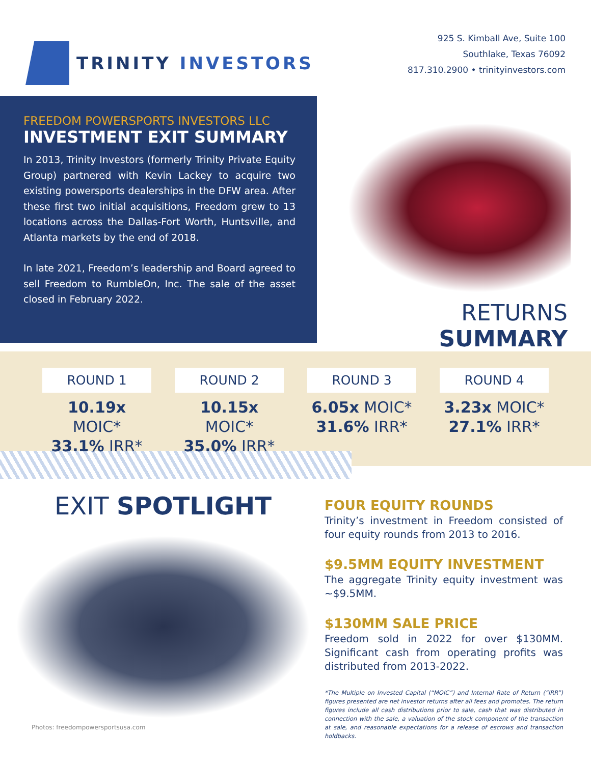TRINITY INVESTORS
925 S. Kimball Ave, Suite 100
Southlake, Texas 76092
817.310.2900 • trinityinvestors.com
FREEDOM POWERSPORTS INVESTORS LLC
INVESTMENT EXIT SUMMARY
In 2013, Trinity Investors (formerly Trinity Private Equity Group) partnered with Kevin Lackey to acquire two existing powersports dealerships in the DFW area. After these first two initial acquisitions, Freedom grew to 13 locations across the Dallas-Fort Worth, Huntsville, and Atlanta markets by the end of 2018.
In late 2021, Freedom’s leadership and Board agreed to sell Freedom to RumbleOn, Inc. The sale of the asset closed in February 2022.
RETURNS SUMMARY
ROUND 1
10.19x MOIC*
33.1% IRR*
ROUND 2
10.15x MOIC*
35.0% IRR*
ROUND 3
6.05x MOIC*
31.6% IRR*
ROUND 4
3.23x MOIC*
27.1% IRR*
EXIT SPOTLIGHT
Photos: freedompowersportsusa.com
FOUR EQUITY ROUNDS
Trinity’s investment in Freedom consisted of four equity rounds from 2013 to 2016.
$9.5MM EQUITY INVESTMENT
The aggregate Trinity equity investment was ~$9.5MM.
$130MM SALE PRICE
Freedom sold in 2022 for over $130MM. Significant cash from operating profits was distributed from 2013-2022.
*The Multiple on Invested Capital (“MOIC”) and Internal Rate of Return (“IRR”) figures presented are net investor returns after all fees and promotes. The return figures include all cash distributions prior to sale, cash that was distributed in connection with the sale, a valuation of the stock component of the transaction at sale, and reasonable expectations for a release of escrows and transaction holdbacks.